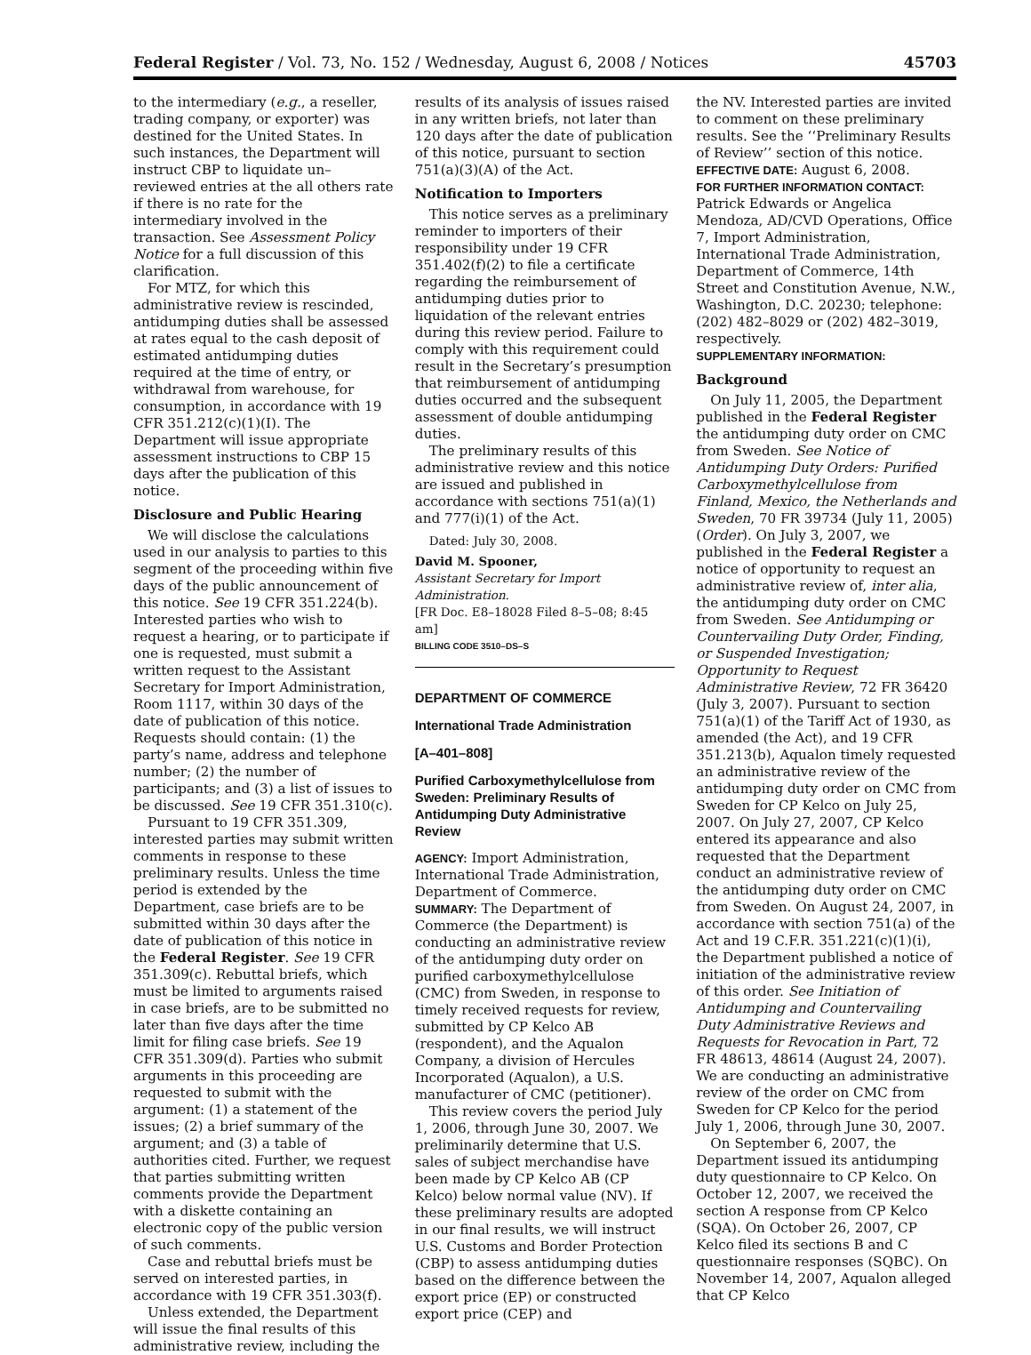Federal Register / Vol. 73, No. 152 / Wednesday, August 6, 2008 / Notices 45703
to the intermediary (e.g., a reseller, trading company, or exporter) was destined for the United States. In such instances, the Department will instruct CBP to liquidate un–reviewed entries at the all others rate if there is no rate for the intermediary involved in the transaction. See Assessment Policy Notice for a full discussion of this clarification.
For MTZ, for which this administrative review is rescinded, antidumping duties shall be assessed at rates equal to the cash deposit of estimated antidumping duties required at the time of entry, or withdrawal from warehouse, for consumption, in accordance with 19 CFR 351.212(c)(1)(I). The Department will issue appropriate assessment instructions to CBP 15 days after the publication of this notice.
Disclosure and Public Hearing
We will disclose the calculations used in our analysis to parties to this segment of the proceeding within five days of the public announcement of this notice. See 19 CFR 351.224(b). Interested parties who wish to request a hearing, or to participate if one is requested, must submit a written request to the Assistant Secretary for Import Administration, Room 1117, within 30 days of the date of publication of this notice. Requests should contain: (1) the party’s name, address and telephone number; (2) the number of participants; and (3) a list of issues to be discussed. See 19 CFR 351.310(c).
Pursuant to 19 CFR 351.309, interested parties may submit written comments in response to these preliminary results. Unless the time period is extended by the Department, case briefs are to be submitted within 30 days after the date of publication of this notice in the Federal Register. See 19 CFR 351.309(c). Rebuttal briefs, which must be limited to arguments raised in case briefs, are to be submitted no later than five days after the time limit for filing case briefs. See 19 CFR 351.309(d). Parties who submit arguments in this proceeding are requested to submit with the argument: (1) a statement of the issues; (2) a brief summary of the argument; and (3) a table of authorities cited. Further, we request that parties submitting written comments provide the Department with a diskette containing an electronic copy of the public version of such comments.
Case and rebuttal briefs must be served on interested parties, in accordance with 19 CFR 351.303(f).
Unless extended, the Department will issue the final results of this administrative review, including the
results of its analysis of issues raised in any written briefs, not later than 120 days after the date of publication of this notice, pursuant to section 751(a)(3)(A) of the Act.
Notification to Importers
This notice serves as a preliminary reminder to importers of their responsibility under 19 CFR 351.402(f)(2) to file a certificate regarding the reimbursement of antidumping duties prior to liquidation of the relevant entries during this review period. Failure to comply with this requirement could result in the Secretary’s presumption that reimbursement of antidumping duties occurred and the subsequent assessment of double antidumping duties.
The preliminary results of this administrative review and this notice are issued and published in accordance with sections 751(a)(1) and 777(i)(1) of the Act.
Dated: July 30, 2008.
David M. Spooner,
Assistant Secretary for Import Administration.
[FR Doc. E8–18028 Filed 8–5–08; 8:45 am]
BILLING CODE 3510–DS–S
DEPARTMENT OF COMMERCE
International Trade Administration
[A–401–808]
Purified Carboxymethylcellulose from Sweden: Preliminary Results of Antidumping Duty Administrative Review
AGENCY: Import Administration, International Trade Administration, Department of Commerce.
SUMMARY: The Department of Commerce (the Department) is conducting an administrative review of the antidumping duty order on purified carboxymethylcellulose (CMC) from Sweden, in response to timely received requests for review, submitted by CP Kelco AB (respondent), and the Aqualon Company, a division of Hercules Incorporated (Aqualon), a U.S. manufacturer of CMC (petitioner).
This review covers the period July 1, 2006, through June 30, 2007. We preliminarily determine that U.S. sales of subject merchandise have been made by CP Kelco AB (CP Kelco) below normal value (NV). If these preliminary results are adopted in our final results, we will instruct U.S. Customs and Border Protection (CBP) to assess antidumping duties based on the difference between the export price (EP) or constructed export price (CEP) and
the NV. Interested parties are invited to comment on these preliminary results. See the ‘‘Preliminary Results of Review’’ section of this notice.
EFFECTIVE DATE: August 6, 2008.
FOR FURTHER INFORMATION CONTACT: Patrick Edwards or Angelica Mendoza, AD/CVD Operations, Office 7, Import Administration, International Trade Administration, Department of Commerce, 14th Street and Constitution Avenue, N.W., Washington, D.C. 20230; telephone: (202) 482–8029 or (202) 482–3019, respectively.
SUPPLEMENTARY INFORMATION:
Background
On July 11, 2005, the Department published in the Federal Register the antidumping duty order on CMC from Sweden. See Notice of Antidumping Duty Orders: Purified Carboxymethylcellulose from Finland, Mexico, the Netherlands and Sweden, 70 FR 39734 (July 11, 2005) (Order). On July 3, 2007, we published in the Federal Register a notice of opportunity to request an administrative review of, inter alia, the antidumping duty order on CMC from Sweden. See Antidumping or Countervailing Duty Order, Finding, or Suspended Investigation; Opportunity to Request Administrative Review, 72 FR 36420 (July 3, 2007). Pursuant to section 751(a)(1) of the Tariff Act of 1930, as amended (the Act), and 19 CFR 351.213(b), Aqualon timely requested an administrative review of the antidumping duty order on CMC from Sweden for CP Kelco on July 25, 2007. On July 27, 2007, CP Kelco entered its appearance and also requested that the Department conduct an administrative review of the antidumping duty order on CMC from Sweden. On August 24, 2007, in accordance with section 751(a) of the Act and 19 C.F.R. 351.221(c)(1)(i), the Department published a notice of initiation of the administrative review of this order. See Initiation of Antidumping and Countervailing Duty Administrative Reviews and Requests for Revocation in Part, 72 FR 48613, 48614 (August 24, 2007). We are conducting an administrative review of the order on CMC from Sweden for CP Kelco for the period July 1, 2006, through June 30, 2007.
On September 6, 2007, the Department issued its antidumping duty questionnaire to CP Kelco. On October 12, 2007, we received the section A response from CP Kelco (SQA). On October 26, 2007, CP Kelco filed its sections B and C questionnaire responses (SQBC). On November 14, 2007, Aqualon alleged that CP Kelco